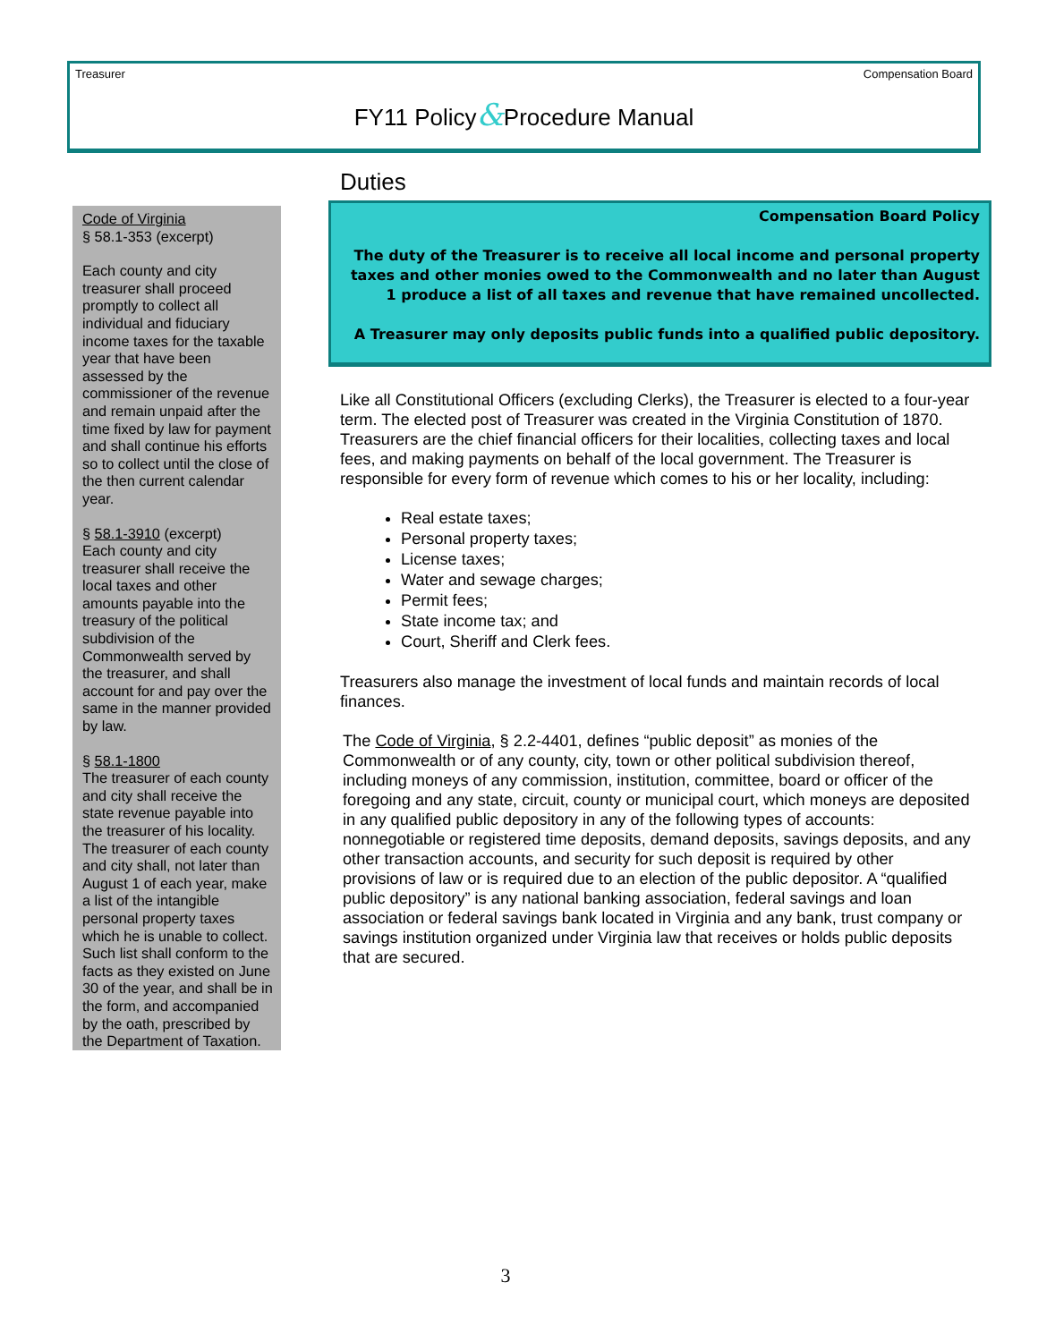Treasurer Compensation Board
FY11 Policy&Procedure Manual
Code of Virginia
§ 58.1-353 (excerpt)
Each county and city treasurer shall proceed promptly to collect all individual and fiduciary income taxes for the taxable year that have been assessed by the commissioner of the revenue and remain unpaid after the time fixed by law for payment and shall continue his efforts so to collect until the close of the then current calendar year.
§ 58.1-3910 (excerpt)
Each county and city treasurer shall receive the local taxes and other amounts payable into the treasury of the political subdivision of the Commonwealth served by the treasurer, and shall account for and pay over the same in the manner provided by law.
§ 58.1-1800
The treasurer of each county and city shall receive the state revenue payable into the treasurer of his locality. The treasurer of each county and city shall, not later than August 1 of each year, make a list of the intangible personal property taxes which he is unable to collect. Such list shall conform to the facts as they existed on June 30 of the year, and shall be in the form, and accompanied by the oath, prescribed by the Department of Taxation.
Duties
Compensation Board Policy
The duty of the Treasurer is to receive all local income and personal property taxes and other monies owed to the Commonwealth and no later than August 1 produce a list of all taxes and revenue that have remained uncollected.
A Treasurer may only deposits public funds into a qualified public depository.
Like all Constitutional Officers (excluding Clerks), the Treasurer is elected to a four-year term. The elected post of Treasurer was created in the Virginia Constitution of 1870. Treasurers are the chief financial officers for their localities, collecting taxes and local fees, and making payments on behalf of the local government. The Treasurer is responsible for every form of revenue which comes to his or her locality, including:
Real estate taxes;
Personal property taxes;
License taxes;
Water and sewage charges;
Permit fees;
State income tax; and
Court, Sheriff and Clerk fees.
Treasurers also manage the investment of local funds and maintain records of local finances.
The Code of Virginia, § 2.2-4401, defines “public deposit” as monies of the Commonwealth or of any county, city, town or other political subdivision thereof, including moneys of any commission, institution, committee, board or officer of the foregoing and any state, circuit, county or municipal court, which moneys are deposited in any qualified public depository in any of the following types of accounts: nonnegotiable or registered time deposits, demand deposits, savings deposits, and any other transaction accounts, and security for such deposit is required by other provisions of law or is required due to an election of the public depositor. A “qualified public depository” is any national banking association, federal savings and loan association or federal savings bank located in Virginia and any bank, trust company or savings institution organized under Virginia law that receives or holds public deposits that are secured.
3